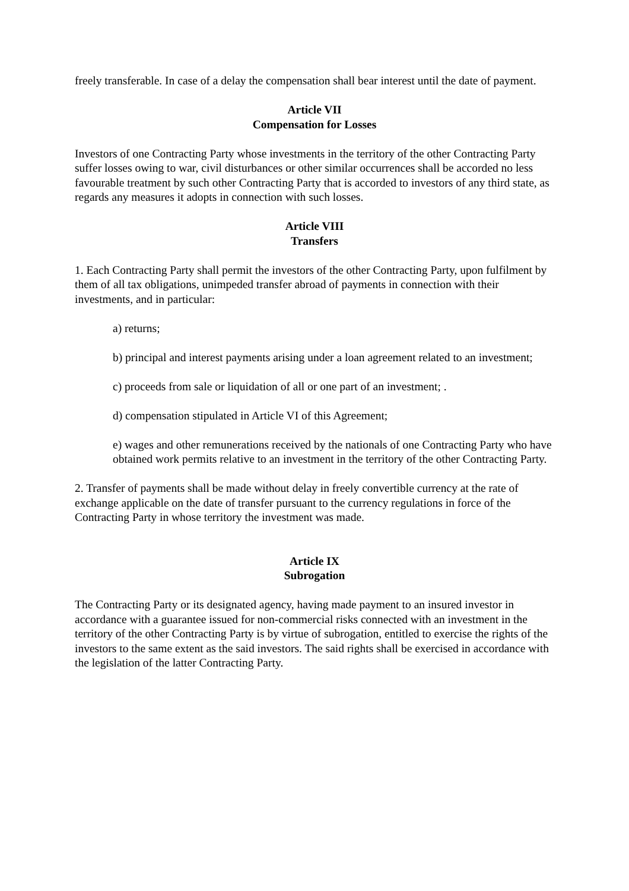freely transferable. In case of a delay the compensation shall bear interest until the date of payment.
Article VII
Compensation for Losses
Investors of one Contracting Party whose investments in the territory of the other Contracting Party suffer losses owing to war, civil disturbances or other similar occurrences shall be accorded no less favourable treatment by such other Contracting Party that is accorded to investors of any third state, as regards any measures it adopts in connection with such losses.
Article VIII
Transfers
1. Each Contracting Party shall permit the investors of the other Contracting Party, upon fulfilment by them of all tax obligations, unimpeded transfer abroad of payments in connection with their investments, and in particular:
a) returns;
b) principal and interest payments arising under a loan agreement related to an investment;
c) proceeds from sale or liquidation of all or one part of an investment; .
d) compensation stipulated in Article VI of this Agreement;
e) wages and other remunerations received by the nationals of one Contracting Party who have obtained work permits relative to an investment in the territory of the other Contracting Party.
2. Transfer of payments shall be made without delay in freely convertible currency at the rate of exchange applicable on the date of transfer pursuant to the currency regulations in force of the Contracting Party in whose territory the investment was made.
Article IX
Subrogation
The Contracting Party or its designated agency, having made payment to an insured investor in accordance with a guarantee issued for non-commercial risks connected with an investment in the territory of the other Contracting Party is by virtue of subrogation, entitled to exercise the rights of the investors to the same extent as the said investors. The said rights shall be exercised in accordance with the legislation of the latter Contracting Party.